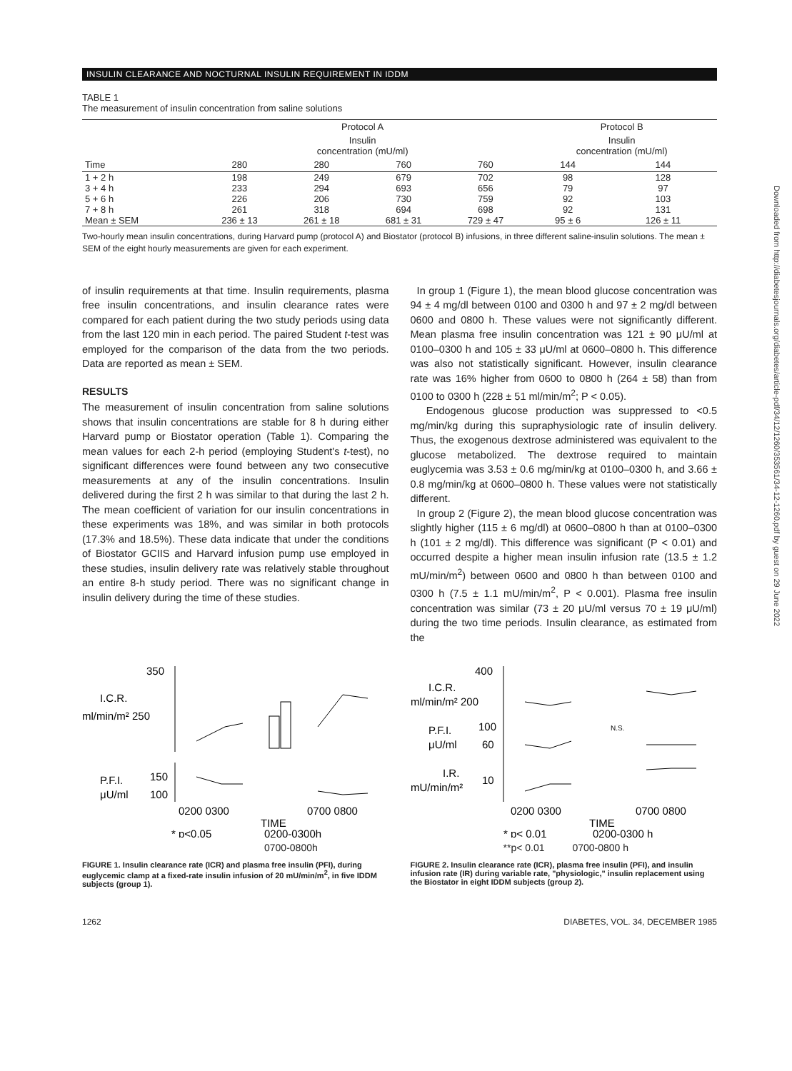Downloaded from http://diabetesjournals.org/diabetes/article-pdf/34/12/1260/353561/34-12-1260.pdf by guest on 29 June 2022
INSULIN CLEARANCE AND NOCTURNAL INSULIN REQUIREMENT IN IDDM
TABLE 1
The measurement of insulin concentration from saline solutions
| | Protocol A | | | | Protocol B | |
| --- | --- | --- | --- | --- | --- | --- |
| | Insulin concentration (mU/ml) | | | | Insulin concentration (mU/ml) | |
| Time | 280 | 280 | 760 | 760 | 144 | 144 |
| 1 + 2 h | 198 | 249 | 679 | 702 | 98 | 128 |
| 3 + 4 h | 233 | 294 | 693 | 656 | 79 | 97 |
| 5 + 6 h | 226 | 206 | 730 | 759 | 92 | 103 |
| 7 + 8 h | 261 | 318 | 694 | 698 | 92 | 131 |
| Mean ± SEM | 236 ± 13 | 261 ± 18 | 681 ± 31 | 729 ± 47 | 95 ± 6 | 126 ± 11 |
Two-hourly mean insulin concentrations, during Harvard pump (protocol A) and Biostator (protocol B) infusions, in three different saline-insulin solutions. The mean ± SEM of the eight hourly measurements are given for each experiment.
of insulin requirements at that time. Insulin requirements, plasma free insulin concentrations, and insulin clearance rates were compared for each patient during the two study periods using data from the last 120 min in each period. The paired Student t-test was employed for the comparison of the data from the two periods. Data are reported as mean ± SEM.
RESULTS
The measurement of insulin concentration from saline solutions shows that insulin concentrations are stable for 8 h during either Harvard pump or Biostator operation (Table 1). Comparing the mean values for each 2-h period (employing Student's t-test), no significant differences were found between any two consecutive measurements at any of the insulin concentrations. Insulin delivered during the first 2 h was similar to that during the last 2 h. The mean coefficient of variation for our insulin concentrations in these experiments was 18%, and was similar in both protocols (17.3% and 18.5%). These data indicate that under the conditions of Biostator GCIIS and Harvard infusion pump use employed in these studies, insulin delivery rate was relatively stable throughout an entire 8-h study period. There was no significant change in insulin delivery during the time of these studies.
In group 1 (Figure 1), the mean blood glucose concentration was 94 ± 4 mg/dl between 0100 and 0300 h and 97 ± 2 mg/dl between 0600 and 0800 h. These values were not significantly different. Mean plasma free insulin concentration was 121 ± 90 μU/ml at 0100–0300 h and 105 ± 33 μU/ml at 0600–0800 h. This difference was also not statistically significant. However, insulin clearance rate was 16% higher from 0600 to 0800 h (264 ± 58) than from 0100 to 0300 h (228 ± 51 ml/min/m<sup>2</sup>; P < 0.05).
Endogenous glucose production was suppressed to <0.5 mg/min/kg during this supraphysiologic rate of insulin delivery. Thus, the exogenous dextrose administered was equivalent to the glucose metabolized. The dextrose required to maintain euglycemia was 3.53 ± 0.6 mg/min/kg at 0100–0300 h, and 3.66 ± 0.8 mg/min/kg at 0600–0800 h. These values were not statistically different.
In group 2 (Figure 2), the mean blood glucose concentration was slightly higher (115 ± 6 mg/dl) at 0600–0800 h than at 0100–0300 h (101 ± 2 mg/dl). This difference was significant (P < 0.01) and occurred despite a higher mean insulin infusion rate (13.5 ± 1.2 mU/min/m<sup>2</sup>) between 0600 and 0800 h than between 0100 and 0300 h (7.5 ± 1.1 mU/min/m<sup>2</sup>, P < 0.001). Plasma free insulin concentration was similar (73 ± 20 μU/ml versus 70 ± 19 μU/ml) during the two time periods. Insulin clearance, as estimated from the
350
I.C.R.
ml/min/m² 250
P.F.I.
150
μU/ml
100
0200 0300
0700 0800
TIME
* p<0.05
0200-0300h
0700-0800h
FIGURE 1. Insulin clearance rate (ICR) and plasma free insulin (PFI), during euglycemic clamp at a fixed-rate insulin infusion of 20 mU/min/m<sup>2</sup>, in five IDDM subjects (group 1).
400
I.C.R.
ml/min/m² 200
P.F.I.
100
μU/ml
60
I.R.
10
mU/min/m²
N.S.
0200 0300
0700 0800
TIME
* p< 0.01
0200-0300 h
**p< 0.01 0700-0800 h
FIGURE 2. Insulin clearance rate (ICR), plasma free insulin (PFI), and insulin infusion rate (IR) during variable rate, "physiologic," insulin replacement using the Biostator in eight IDDM subjects (group 2).
1262 DIABETES, VOL. 34, DECEMBER 1985